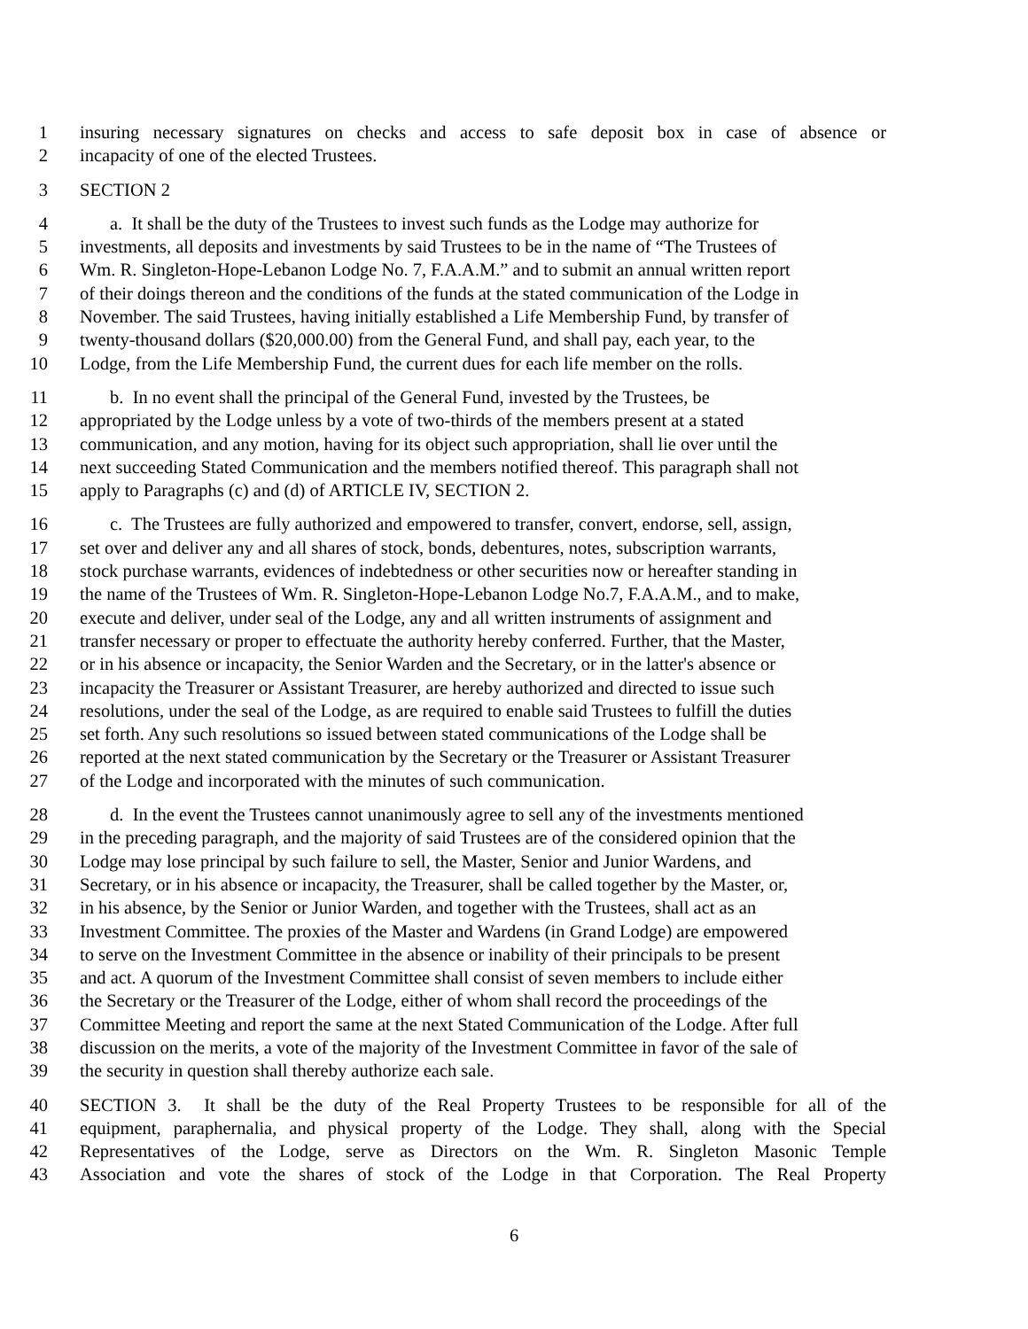1 insuring necessary signatures on checks and access to safe deposit box in case of absence or
2 incapacity of one of the elected Trustees.
3 SECTION 2
4 a. It shall be the duty of the Trustees to invest such funds as the Lodge may authorize for
5 investments, all deposits and investments by said Trustees to be in the name of “The Trustees of
6 Wm. R. Singleton-Hope-Lebanon Lodge No. 7, F.A.A.M.” and to submit an annual written report
7 of their doings thereon and the conditions of the funds at the stated communication of the Lodge in
8 November. The said Trustees, having initially established a Life Membership Fund, by transfer of
9 twenty-thousand dollars ($20,000.00) from the General Fund, and shall pay, each year, to the
10 Lodge, from the Life Membership Fund, the current dues for each life member on the rolls.
11 b. In no event shall the principal of the General Fund, invested by the Trustees, be
12 appropriated by the Lodge unless by a vote of two-thirds of the members present at a stated
13 communication, and any motion, having for its object such appropriation, shall lie over until the
14 next succeeding Stated Communication and the members notified thereof. This paragraph shall not
15 apply to Paragraphs (c) and (d) of ARTICLE IV, SECTION 2.
16 c. The Trustees are fully authorized and empowered to transfer, convert, endorse, sell, assign,
17 set over and deliver any and all shares of stock, bonds, debentures, notes, subscription warrants,
18 stock purchase warrants, evidences of indebtedness or other securities now or hereafter standing in
19 the name of the Trustees of Wm. R. Singleton-Hope-Lebanon Lodge No.7, F.A.A.M., and to make,
20 execute and deliver, under seal of the Lodge, any and all written instruments of assignment and
21 transfer necessary or proper to effectuate the authority hereby conferred. Further, that the Master,
22 or in his absence or incapacity, the Senior Warden and the Secretary, or in the latter's absence or
23 incapacity the Treasurer or Assistant Treasurer, are hereby authorized and directed to issue such
24 resolutions, under the seal of the Lodge, as are required to enable said Trustees to fulfill the duties
25 set forth. Any such resolutions so issued between stated communications of the Lodge shall be
26 reported at the next stated communication by the Secretary or the Treasurer or Assistant Treasurer
27 of the Lodge and incorporated with the minutes of such communication.
28 d. In the event the Trustees cannot unanimously agree to sell any of the investments mentioned
29 in the preceding paragraph, and the majority of said Trustees are of the considered opinion that the
30 Lodge may lose principal by such failure to sell, the Master, Senior and Junior Wardens, and
31 Secretary, or in his absence or incapacity, the Treasurer, shall be called together by the Master, or,
32 in his absence, by the Senior or Junior Warden, and together with the Trustees, shall act as an
33 Investment Committee. The proxies of the Master and Wardens (in Grand Lodge) are empowered
34 to serve on the Investment Committee in the absence or inability of their principals to be present
35 and act. A quorum of the Investment Committee shall consist of seven members to include either
36 the Secretary or the Treasurer of the Lodge, either of whom shall record the proceedings of the
37 Committee Meeting and report the same at the next Stated Communication of the Lodge. After full
38 discussion on the merits, a vote of the majority of the Investment Committee in favor of the sale of
39 the security in question shall thereby authorize each sale.
40 SECTION 3. It shall be the duty of the Real Property Trustees to be responsible for all of the
41 equipment, paraphernalia, and physical property of the Lodge. They shall, along with the Special
42 Representatives of the Lodge, serve as Directors on the Wm. R. Singleton Masonic Temple
43 Association and vote the shares of stock of the Lodge in that Corporation. The Real Property
6